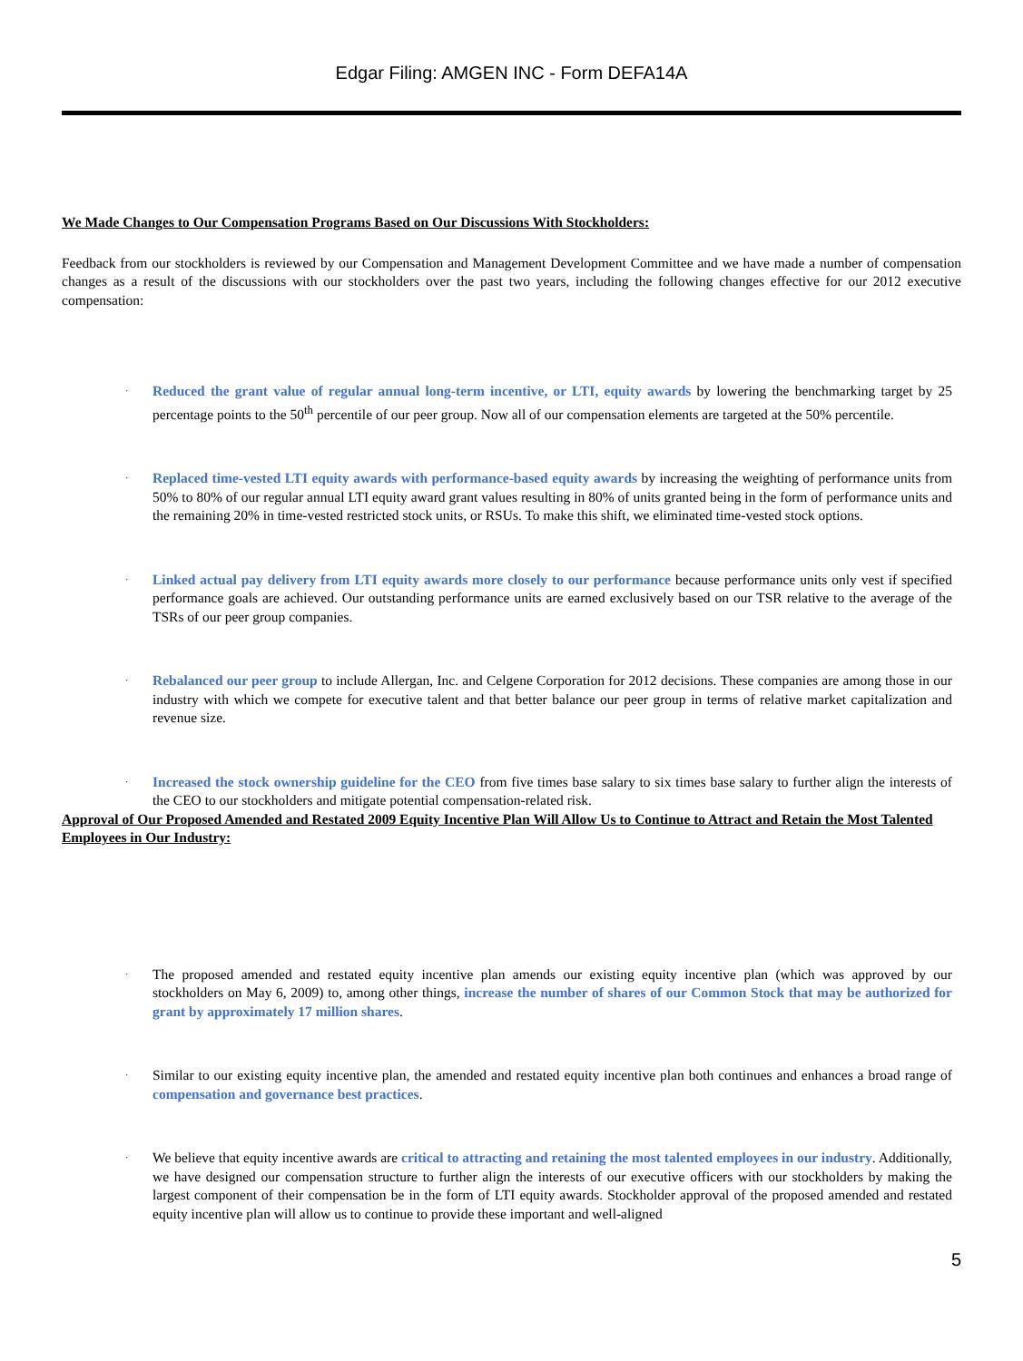Edgar Filing: AMGEN INC - Form DEFA14A
We Made Changes to Our Compensation Programs Based on Our Discussions With Stockholders:
Feedback from our stockholders is reviewed by our Compensation and Management Development Committee and we have made a number of compensation changes as a result of the discussions with our stockholders over the past two years, including the following changes effective for our 2012 executive compensation:
·
Reduced the grant value of regular annual long-term incentive, or LTI, equity awards by lowering the benchmarking target by 25 percentage points to the 50<sup>th</sup> percentile of our peer group. Now all of our compensation elements are targeted at the 50% percentile.
·
Replaced time-vested LTI equity awards with performance-based equity awards by increasing the weighting of performance units from 50% to 80% of our regular annual LTI equity award grant values resulting in 80% of units granted being in the form of performance units and the remaining 20% in time-vested restricted stock units, or RSUs. To make this shift, we eliminated time-vested stock options.
·
Linked actual pay delivery from LTI equity awards more closely to our performance because performance units only vest if specified performance goals are achieved. Our outstanding performance units are earned exclusively based on our TSR relative to the average of the TSRs of our peer group companies.
·
Rebalanced our peer group to include Allergan, Inc. and Celgene Corporation for 2012 decisions. These companies are among those in our industry with which we compete for executive talent and that better balance our peer group in terms of relative market capitalization and revenue size.
·
Increased the stock ownership guideline for the CEO from five times base salary to six times base salary to further align the interests of the CEO to our stockholders and mitigate potential compensation-related risk.
Approval of Our Proposed Amended and Restated 2009 Equity Incentive Plan Will Allow Us to Continue to Attract and Retain the Most Talented Employees in Our Industry:
·
The proposed amended and restated equity incentive plan amends our existing equity incentive plan (which was approved by our stockholders on May 6, 2009) to, among other things, increase the number of shares of our Common Stock that may be authorized for grant by approximately 17 million shares.
·
Similar to our existing equity incentive plan, the amended and restated equity incentive plan both continues and enhances a broad range of compensation and governance best practices.
·
We believe that equity incentive awards are critical to attracting and retaining the most talented employees in our industry. Additionally, we have designed our compensation structure to further align the interests of our executive officers with our stockholders by making the largest component of their compensation be in the form of LTI equity awards. Stockholder approval of the proposed amended and restated equity incentive plan will allow us to continue to provide these important and well-aligned
5